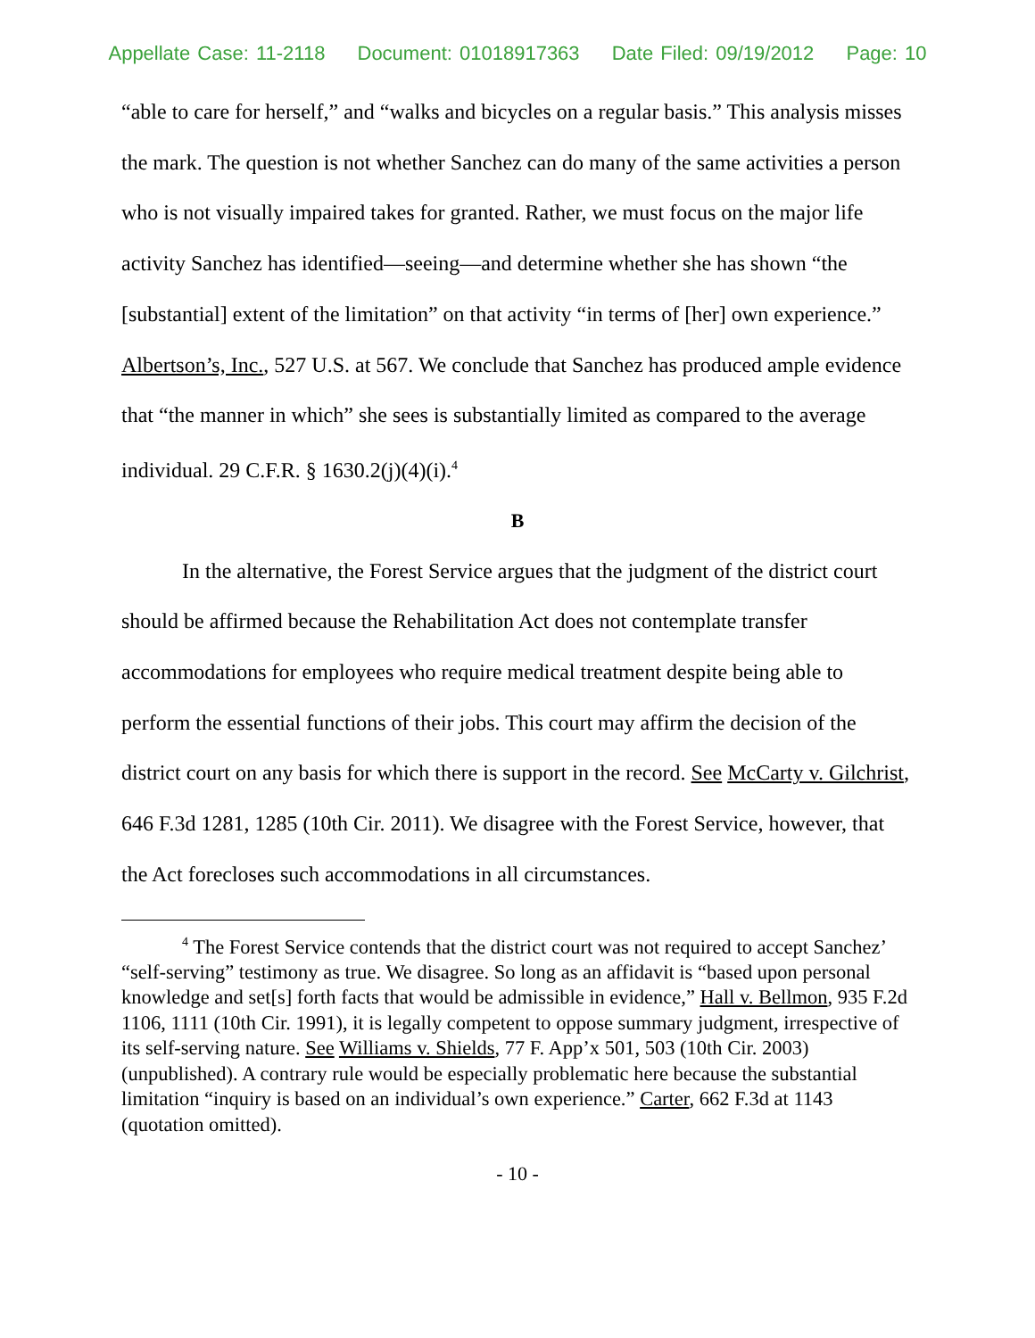Appellate Case: 11-2118 Document: 01018917363 Date Filed: 09/19/2012 Page: 10
“able to care for herself,” and “walks and bicycles on a regular basis.” This analysis misses the mark. The question is not whether Sanchez can do many of the same activities a person who is not visually impaired takes for granted. Rather, we must focus on the major life activity Sanchez has identified—seeing—and determine whether she has shown “the [substantial] extent of the limitation” on that activity “in terms of [her] own experience.” Albertson’s, Inc., 527 U.S. at 567. We conclude that Sanchez has produced ample evidence that “the manner in which” she sees is substantially limited as compared to the average individual. 29 C.F.R. § 1630.2(j)(4)(i).<sup>4</sup>
B
In the alternative, the Forest Service argues that the judgment of the district court should be affirmed because the Rehabilitation Act does not contemplate transfer accommodations for employees who require medical treatment despite being able to perform the essential functions of their jobs. This court may affirm the decision of the district court on any basis for which there is support in the record. See McCarty v. Gilchrist, 646 F.3d 1281, 1285 (10th Cir. 2011). We disagree with the Forest Service, however, that the Act forecloses such accommodations in all circumstances.
<sup>4</sup> The Forest Service contends that the district court was not required to accept Sanchez’ “self-serving” testimony as true. We disagree. So long as an affidavit is “based upon personal knowledge and set[s] forth facts that would be admissible in evidence,” Hall v. Bellmon, 935 F.2d 1106, 1111 (10th Cir. 1991), it is legally competent to oppose summary judgment, irrespective of its self-serving nature. See Williams v. Shields, 77 F. App’x 501, 503 (10th Cir. 2003) (unpublished). A contrary rule would be especially problematic here because the substantial limitation “inquiry is based on an individual’s own experience.” Carter, 662 F.3d at 1143 (quotation omitted).
- 10 -